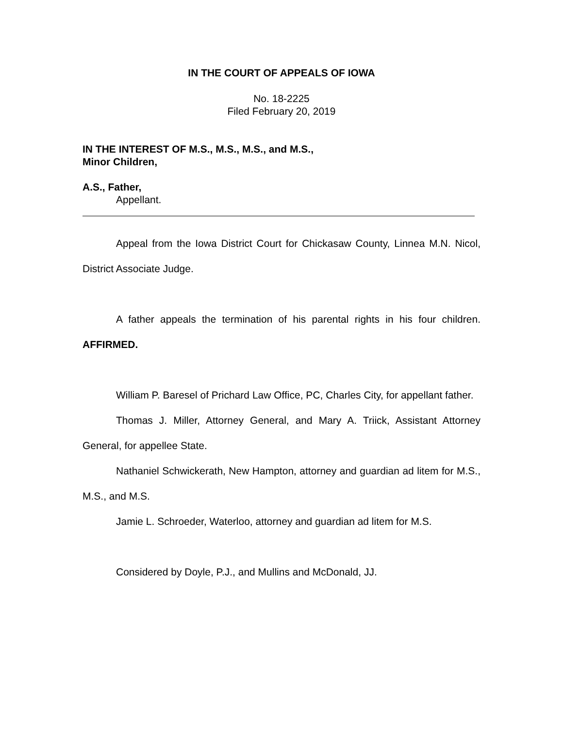IN THE COURT OF APPEALS OF IOWA
No. 18-2225
Filed February 20, 2019
IN THE INTEREST OF M.S., M.S., M.S., and M.S.,
Minor Children,
A.S., Father,
Appellant.
Appeal from the Iowa District Court for Chickasaw County, Linnea M.N. Nicol, District Associate Judge.
A father appeals the termination of his parental rights in his four children. AFFIRMED.
William P. Baresel of Prichard Law Office, PC, Charles City, for appellant father.
Thomas J. Miller, Attorney General, and Mary A. Triick, Assistant Attorney General, for appellee State.
Nathaniel Schwickerath, New Hampton, attorney and guardian ad litem for M.S., M.S., and M.S.
Jamie L. Schroeder, Waterloo, attorney and guardian ad litem for M.S.
Considered by Doyle, P.J., and Mullins and McDonald, JJ.